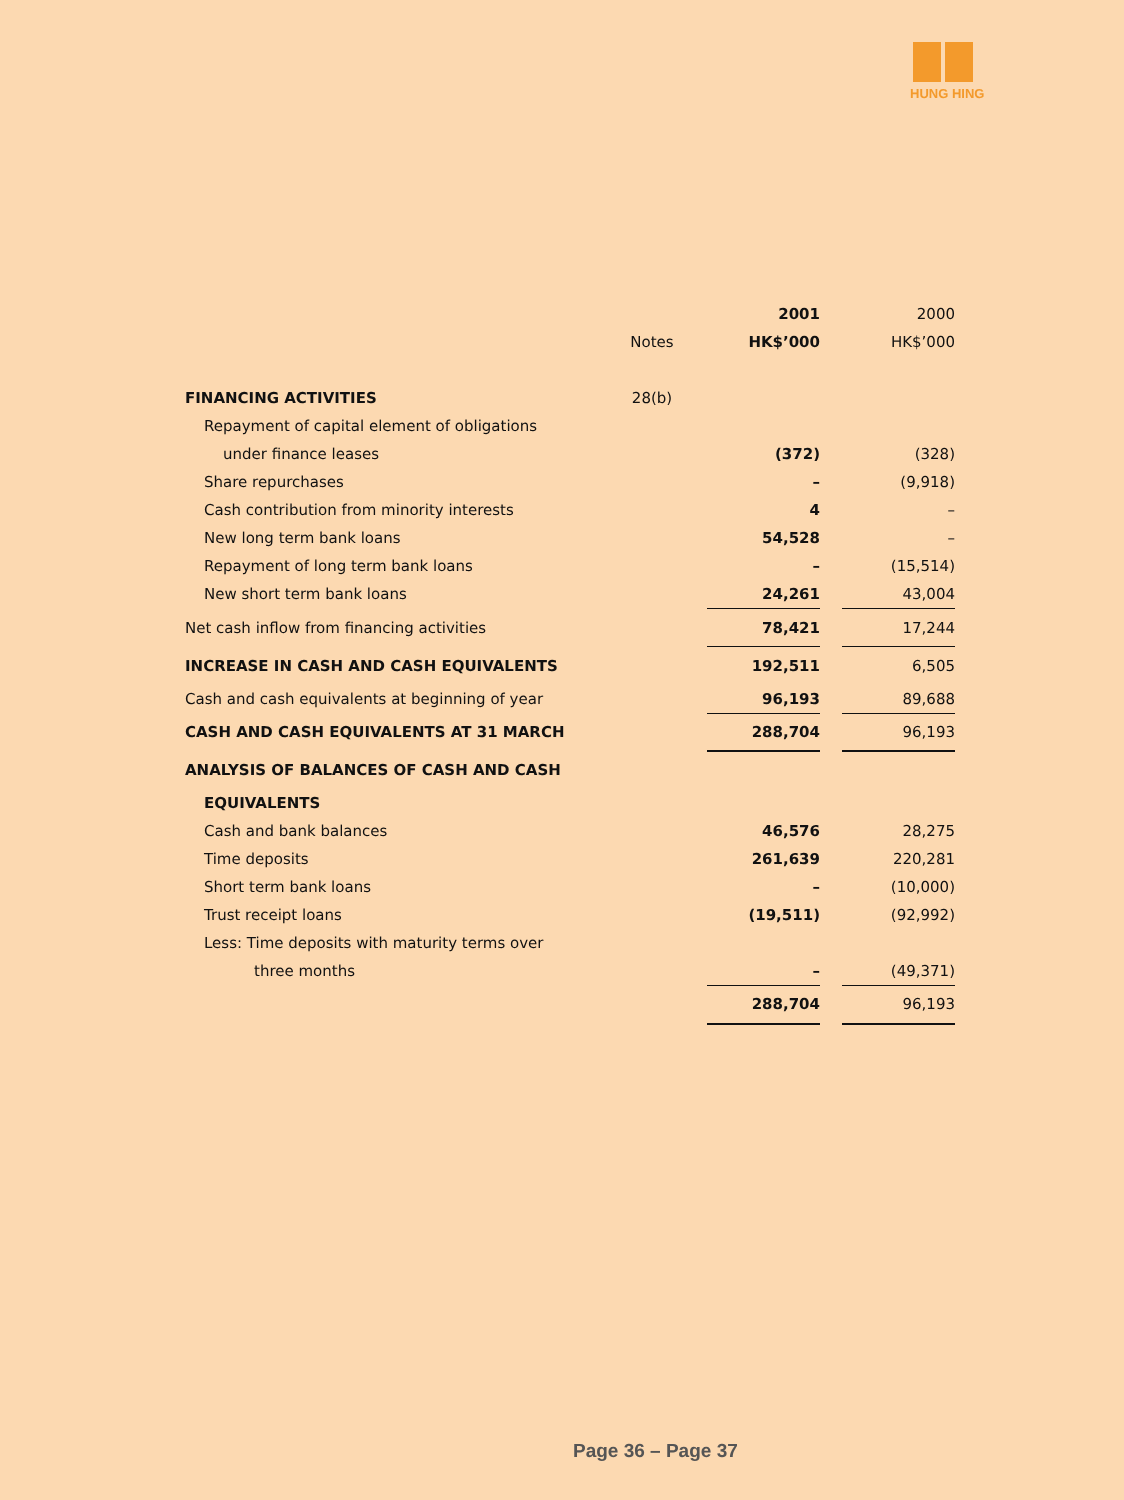HUNG HING
| | | 2001 | | 2000 |
| | Notes | HK$’000 | | HK$’000 |
| FINANCING ACTIVITIES | 28(b) | | | |
| Repayment of capital element of obligations | | | | |
| under finance leases | | (372) | | (328) |
| Share repurchases | | – | | (9,918) |
| Cash contribution from minority interests | | 4 | | – |
| New long term bank loans | | 54,528 | | – |
| Repayment of long term bank loans | | – | | (15,514) |
| New short term bank loans | | 24,261 | | 43,004 |
| Net cash inflow from financing activities | | 78,421 | | 17,244 |
| INCREASE IN CASH AND CASH EQUIVALENTS | | 192,511 | | 6,505 |
| Cash and cash equivalents at beginning of year | | 96,193 | | 89,688 |
| CASH AND CASH EQUIVALENTS AT 31 MARCH | | 288,704 | | 96,193 |
| ANALYSIS OF BALANCES OF CASH AND CASH | | | | |
| EQUIVALENTS | | | | |
| Cash and bank balances | | 46,576 | | 28,275 |
| Time deposits | | 261,639 | | 220,281 |
| Short term bank loans | | – | | (10,000) |
| Trust receipt loans | | (19,511) | | (92,992) |
| Less: Time deposits with maturity terms over | | | | |
| three months | | – | | (49,371) |
| | | 288,704 | | 96,193 |
Page 36 – Page 37